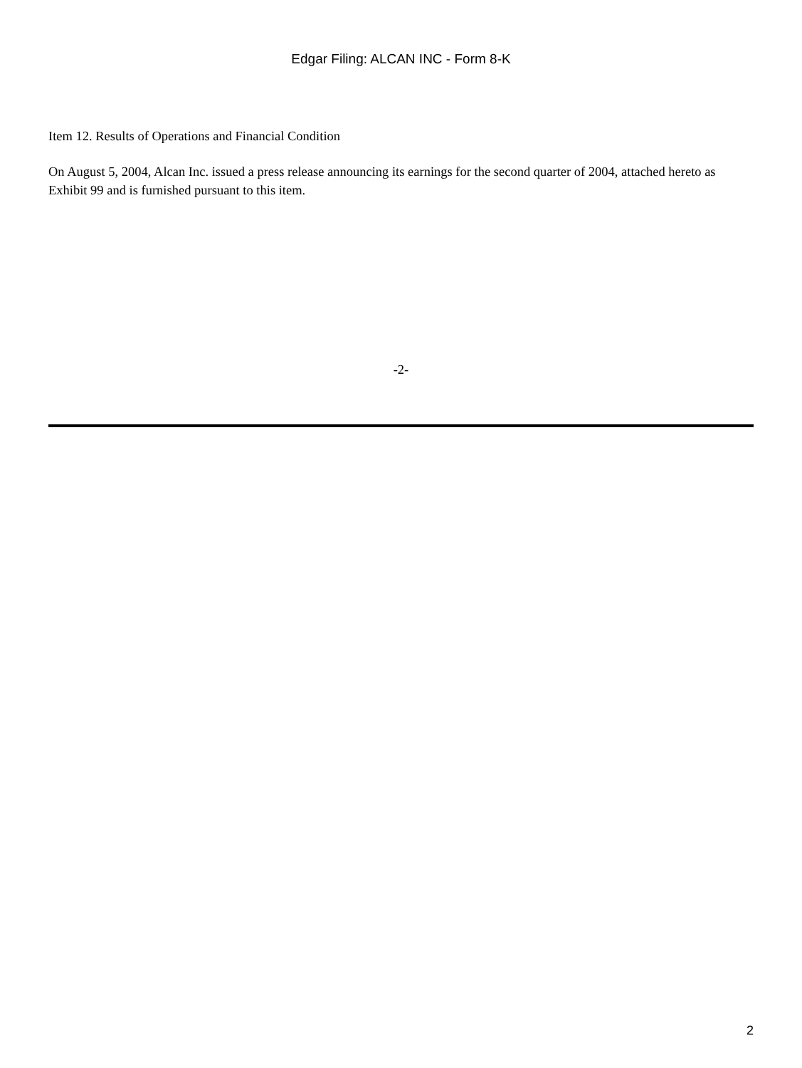Edgar Filing: ALCAN INC - Form 8-K
Item 12. Results of Operations and Financial Condition
On August 5, 2004, Alcan Inc. issued a press release announcing its earnings for the second quarter of 2004, attached hereto as Exhibit 99 and is furnished pursuant to this item.
-2-
2